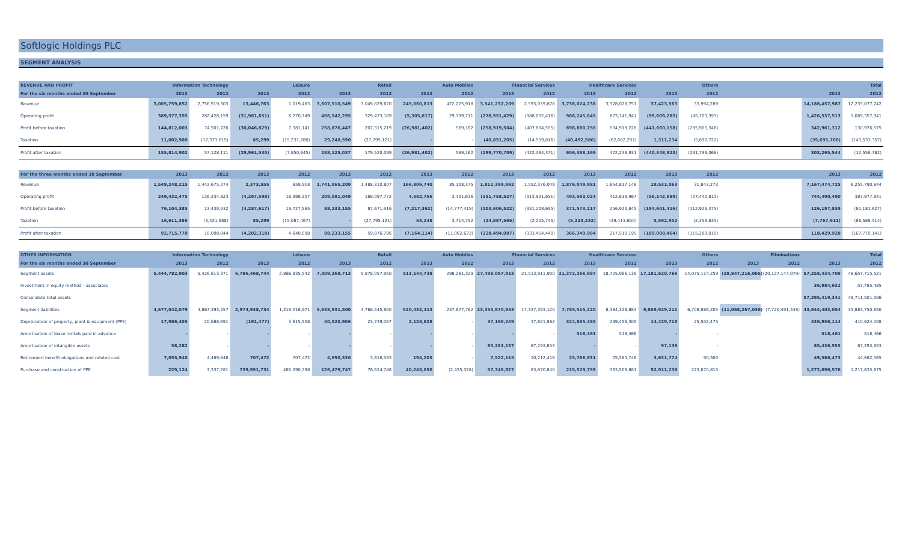Softlogic Holdings PLC
SEGMENT ANALYSIS
| REVENUE AND PROFIT | Information Technology | | Leisure | | Retail | | Auto Mobiles | | Financial Services | | Healthcare Services | | Others | | | | Total | |
| --- | --- | --- | --- | --- | --- | --- | --- | --- | --- | --- | --- | --- | --- | --- | --- | --- | --- | --- |
| For the six months ended 30 September | 2013 | 2012 | 2013 | 2012 | 2013 | 2012 | 2013 | 2012 | 2013 | 2012 | 2013 | 2012 | 2013 | 2012 | | | 2013 | 2012 |
| Revenue | 3,005,759,852 | 2,756,919,303 | 13,446,763 | 1,019,483 | 3,607,510,549 | 3,049,829,620 | 245,060,813 | 422,225,918 | 3,541,232,209 | 2,593,059,878 | 3,736,024,238 | 3,378,028,751 | 37,423,563 | 33,994,289 | | | 14,186,457,987 | 12,235,077,242 |
| Operating profit | 389,577,355 | 282,428,159 | (31,961,651) | 8,270,749 | 466,542,295 | 329,473,189 | (5,305,617) | 29,799,711 | (278,951,429) | (388,052,416) | 986,245,845 | 873,141,941 | (99,609,285) | (45,703,393) | | | 1,426,537,513 | 1,089,357,941 |
| Profit before taxation | 144,812,003 | 74,501,726 | (30,046,829) | 7,381,141 | 258,876,447 | 207,315,219 | (26,981,402) | 569,162 | (258,919,504) | (407,804,555) | 696,880,756 | 534,919,228 | (441,660,158) | (285,905,346) | | | 342,961,312 | 130,976,575 |
| Taxation | 11,002,900 | (17,373,615) | 85,299 | (15,231,786) | 29,248,590 | (27,795,121) | - | - | (40,851,205) | (14,559,816) | (40,492,586) | (62,682,297) | 1,311,234 | (5,890,722) | | | (39,695,768) | (143,533,357) |
| Profit after taxation | 155,814,902 | 57,128,111 | (29,961,530) | (7,850,645) | 288,125,037 | 179,520,099 | (26,981,402) | 569,162 | (299,770,709) | (422,364,371) | 656,388,169 | 472,236,931 | (440,348,923) | (291,796,068) | | | 303,265,544 | (12,556,782) |
| For the three months ended 30 September | 2013 | 2012 | 2013 | 2012 | 2013 | 2012 | 2013 | 2012 | 2013 | 2012 | 2013 | 2012 | 2013 | 2012 | | | 2013 | 2012 |
| --- | --- | --- | --- | --- | --- | --- | --- | --- | --- | --- | --- | --- | --- | --- | --- | --- | --- | --- |
| Revenue | 1,549,248,215 | 1,442,675,274 | 2,373,555 | 659,918 | 1,741,065,209 | 1,488,310,807 | 166,806,740 | 85,108,375 | 1,812,399,962 | 1,552,376,049 | 1,876,049,981 | 1,654,817,148 | 19,531,063 | 31,843,273 | | | 7,167,474,725 | 6,255,790,844 |
| Operating profit | 249,432,475 | 126,234,623 | (4,267,598) | 18,998,307 | 209,081,049 | 168,097,772 | 4,582,756 | 3,401,636 | (151,758,527) | (313,931,651) | 493,563,024 | 412,619,967 | (56,142,689) | (27,442,813) | | | 744,490,490 | 387,977,841 |
| Profit before taxation | 76,104,385 | 13,430,532 | (4,287,617) | 19,727,565 | 88,233,155 | 87,671,916 | (7,217,362) | (14,777,415) | (203,606,522) | (331,228,695) | 371,573,217 | 256,923,845 | (194,601,416) | (112,929,375) | | | 126,197,839 | (81,181,627) |
| Taxation | 16,611,386 | (3,421,688) | 85,299 | (15,087,467) | - | (27,795,121) | 53,248 | 3,714,792 | (24,887,565) | (2,225,745) | (5,223,232) | (39,413,650) | 5,592,952 | (2,359,635) | | | (7,767,911) | (86,588,514) |
| Profit after taxation | 92,715,770 | 10,008,844 | (4,202,318) | 4,640,098 | 88,233,155 | 59,876,796 | (7,164,114) | (11,062,623) | (228,494,087) | (333,454,440) | 366,349,984 | 217,510,195 | (189,008,464) | (115,289,010) | | | 118,429,928 | (167,770,141) |
| OTHER INFORMATION | Information Technology | | Leisure | | Retail | | Auto Mobiles | | Financial Services | | Healthcare Services | | Others | | Eliminations | | Total | |
| --- | --- | --- | --- | --- | --- | --- | --- | --- | --- | --- | --- | --- | --- | --- | --- | --- | --- | --- |
| For the six months ended 30 September | 2013 | 2012 | 2013 | 2012 | 2013 | 2012 | 2013 | 2012 | 2013 | 2012 | 2013 | 2012 | 2013 | 2012 | 2013 | 2012 | 2013 | 2012 |
| Segment assets | 5,444,782,903 | 5,426,613,371 | 6,786,468,744 | 2,866,935,542 | 7,309,268,713 | 5,878,057,060 | 513,144,738 | 298,261,329 | 27,498,097,913 | 21,513,911,900 | 21,372,266,997 | 18,725,966,139 | 17,181,620,766 | 14,075,114,259 | (28,847,216,065) | (20,127,144,079) | 57,258,434,709 | 48,657,715,521 |
| Investment in equity method - associates | | | | | | | | | | | | | | | | | 36,984,632 | 53,785,485 |
| Consolidate total assets | | | | | | | | | | | | | | | | | 57,295,419,341 | 48,711,501,006 |
| Segment liabilities | 4,577,042,079 | 4,867,393,257 | 2,974,948,734 | 1,319,016,971 | 5,638,931,500 | 4,768,545,900 | 520,432,413 | 237,677,762 | 23,355,870,933 | 17,337,393,120 | 7,785,515,220 | 8,364,328,883 | 9,859,929,211 | 6,709,886,205 | (11,068,267,036) | (7,720,491,448) | 43,644,403,054 | 35,883,750,650 |
| Depreciation of property, plant & equipment (PPE) | 17,986,405 | 20,688,691 | (191,477) | 3,615,508 | 40,520,906 | 23,739,067 | 2,128,828 | - | 37,196,249 | 37,621,962 | 324,885,485 | 299,456,305 | 14,429,718 | 25,502,475 | | | 436,956,114 | 410,624,008 |
| Amortisation of lease rentals paid in advance | - | - | - | - | - | - | - | - | - | - | 518,461 | 518,466 | - | - | | | 518,461 | 518,466 |
| Amortisation of intangible assets | 58,282 | - | - | - | - | - | - | - | 85,281,137 | 87,293,853 | - | - | 97,136 | - | | | 85,436,555 | 87,293,853 |
| Retirement benefit obligations and related cost | 7,055,940 | 4,469,846 | 707,472 | 707,472 | 4,690,336 | 3,616,583 | 194,205 | - | 7,522,115 | 10,212,418 | 25,766,631 | 25,585,746 | 3,631,774 | 90,500 | | | 49,568,473 | 44,682,565 |
| Purchase and construction of PPE | 229,124 | 7,337,281 | 739,951,731 | 485,090,398 | 126,479,747 | 76,614,788 | 40,248,050 | (2,455,328) | 57,346,927 | 63,870,840 | 215,529,759 | 363,506,881 | 92,911,238 | 223,670,815 | | | 1,272,696,576 | 1,217,635,675 |